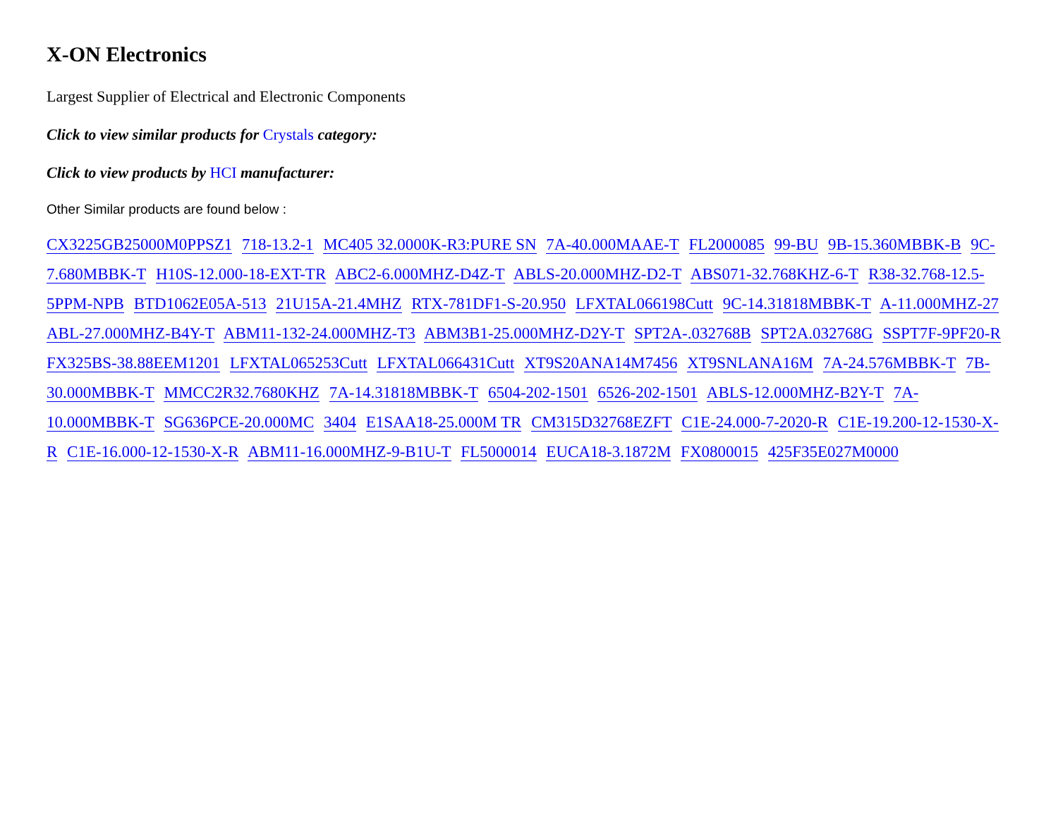X-ON Electronics
Largest Supplier of Electrical and Electronic Components
Click to view similar products for Crystals category:
Click to view products by HCI manufacturer:
Other Similar products are found below :
CX3225GB25000M0PPSZ1 718-13.2-1 MC405 32.0000K-R3:PURE SN 7A-40.000MAAE-T FL2000085 99-BU 9B-15.360MBBK-B 9C-7.680MBBK-T H10S-12.000-18-EXT-TR ABC2-6.000MHZ-D4Z-T ABLS-20.000MHZ-D2-T ABS071-32.768KHZ-6-T R38-32.768-12.5-5PPM-NPB BTD1062E05A-513 21U15A-21.4MHZ RTX-781DF1-S-20.950 LFXTAL066198Cutt 9C-14.31818MBBK-T A-11.000MHZ-27 ABL-27.000MHZ-B4Y-T ABM11-132-24.000MHZ-T3 ABM3B1-25.000MHZ-D2Y-T SPT2A-.032768B SPT2A.032768G SSPT7F-9PF20-R FX325BS-38.88EEM1201 LFXTAL065253Cutt LFXTAL066431Cutt XT9S20ANA14M7456 XT9SNLANA16M 7A-24.576MBBK-T 7B-30.000MBBK-T MMCC2R32.7680KHZ 7A-14.31818MBBK-T 6504-202-1501 6526-202-1501 ABLS-12.000MHZ-B2Y-T 7A-10.000MBBK-T SG636PCE-20.000MC 3404 E1SAA18-25.000M TR CM315D32768EZFT C1E-24.000-7-2020-R C1E-19.200-12-1530-X-R C1E-16.000-12-1530-X-R ABM11-16.000MHZ-9-B1U-T FL5000014 EUCA18-3.1872M FX0800015 425F35E027M0000